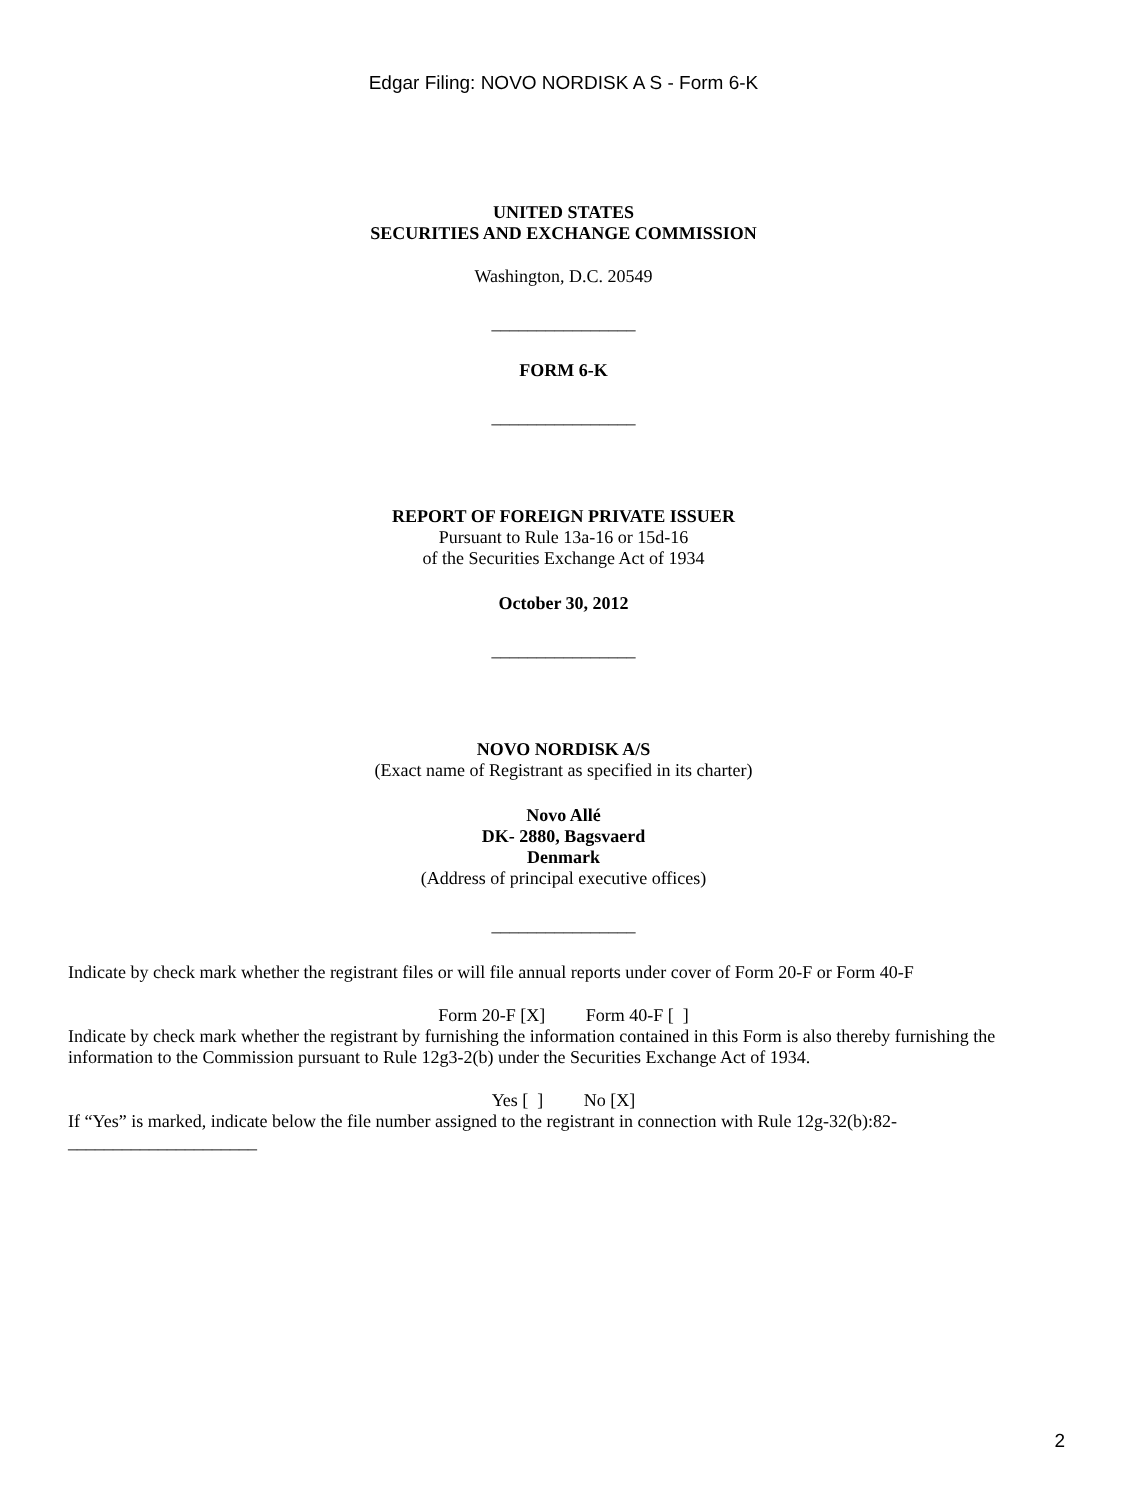Edgar Filing: NOVO NORDISK A S - Form 6-K
UNITED STATES
SECURITIES AND EXCHANGE COMMISSION
Washington, D.C. 20549
________________
FORM 6-K
________________
REPORT OF FOREIGN PRIVATE ISSUER
Pursuant to Rule 13a-16 or 15d-16
of the Securities Exchange Act of 1934
October 30, 2012
________________
NOVO NORDISK A/S
(Exact name of Registrant as specified in its charter)
Novo Allé
DK- 2880, Bagsvaerd
Denmark
(Address of principal executive offices)
________________
Indicate by check mark whether the registrant files or will file annual reports under cover of Form 20-F or Form 40-F
Form 20-F [X] Form 40-F [ ]
Indicate by check mark whether the registrant by furnishing the information contained in this Form is also thereby furnishing the information to the Commission pursuant to Rule 12g3-2(b) under the Securities Exchange Act of 1934.
Yes [ ] No [X]
If “Yes” is marked, indicate below the file number assigned to the registrant in connection with Rule 12g-32(b):82-_____________________
2